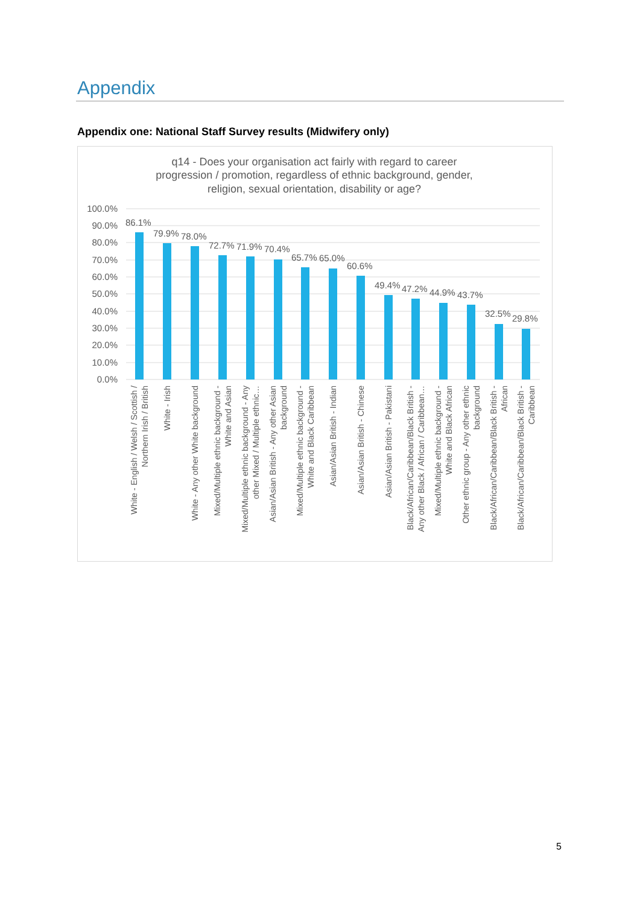Appendix
Appendix one: National Staff Survey results (Midwifery only)
q14 - Does your organisation act fairly with regard to career
progression / promotion, regardless of ethnic background, gender,
religion, sexual orientation, disability or age?
100.0%
90.0%
80.0%
70.0%
60.0%
50.0%
40.0%
30.0%
20.0%
10.0%
0.0%
86.1%
79.9%
78.0%
72.7%
71.9%
70.4%
65.7%
65.0%
60.6%
49.4%
47.2%
44.9%
43.7%
32.5%
29.8%
White - English / Welsh / Scottish /
Northern Irish / British
White - Irish
White - Any other White background
Mixed/Multiple ethnic background -
White and Asian
Mixed/Multiple ethnic background - Any
other Mixed / Multiple ethnic…
Asian/Asian British - Any other Asian
background
Mixed/Multiple ethnic background -
White and Black Caribbean
Asian/Asian British - Indian
Asian/Asian British - Chinese
Asian/Asian British - Pakistani
Black/African/Caribbean/Black British -
Any other Black / African / Caribbean…
Mixed/Multiple ethnic background -
White and Black African
Other ethnic group - Any other ethnic
background
Black/African/Caribbean/Black British -
African
Black/African/Caribbean/Black British -
Caribbean
5